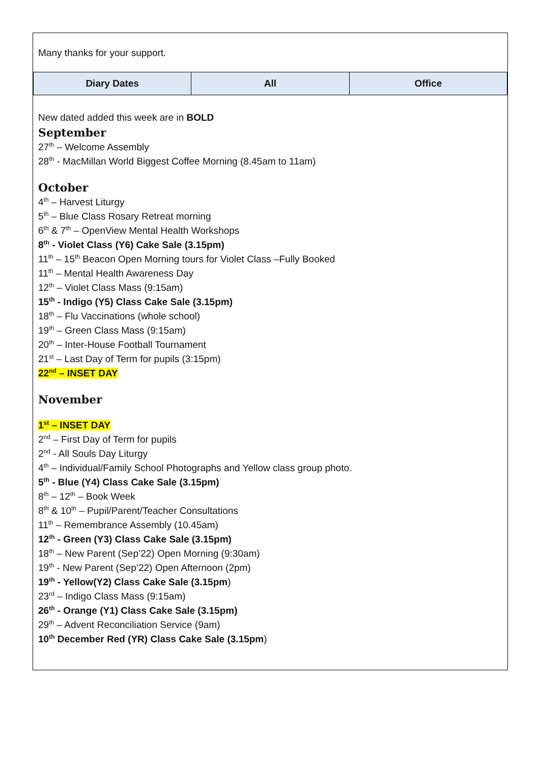Many thanks for your support.
| Diary Dates | All | Office |
| --- | --- | --- |
New dated added this week are in BOLD
September
27<sup>th</sup> – Welcome Assembly
28<sup>th</sup> - MacMillan World Biggest Coffee Morning (8.45am to 11am)
October
4<sup>th</sup> – Harvest Liturgy
5<sup>th</sup> – Blue Class Rosary Retreat morning
6<sup>th</sup> & 7<sup>th</sup> – OpenView Mental Health Workshops
8<sup>th</sup> - Violet Class (Y6) Cake Sale (3.15pm)
11<sup>th</sup> – 15<sup>th</sup> Beacon Open Morning tours for Violet Class –Fully Booked
11<sup>th</sup> – Mental Health Awareness Day
12<sup>th</sup> – Violet Class Mass (9:15am)
15<sup>th</sup> - Indigo (Y5) Class Cake Sale (3.15pm)
18<sup>th</sup> – Flu Vaccinations (whole school)
19<sup>th</sup> – Green Class Mass (9:15am)
20<sup>th</sup> – Inter-House Football Tournament
21<sup>st</sup> – Last Day of Term for pupils (3:15pm)
22<sup>nd</sup> – INSET DAY
November
1<sup>st</sup> – INSET DAY
2<sup>nd</sup> – First Day of Term for pupils
2<sup>nd</sup> - All Souls Day Liturgy
4<sup>th</sup> – Individual/Family School Photographs and Yellow class group photo.
5<sup>th</sup> - Blue (Y4) Class Cake Sale (3.15pm)
8<sup>th</sup> – 12<sup>th</sup> – Book Week
8<sup>th</sup> & 10<sup>th</sup> – Pupil/Parent/Teacher Consultations
11<sup>th</sup> – Remembrance Assembly (10.45am)
12<sup>th</sup> - Green (Y3) Class Cake Sale (3.15pm)
18<sup>th</sup> – New Parent (Sep’22) Open Morning (9:30am)
19<sup>th</sup> - New Parent (Sep’22) Open Afternoon (2pm)
19<sup>th</sup> - Yellow(Y2) Class Cake Sale (3.15pm)
23<sup>rd</sup> – Indigo Class Mass (9:15am)
26<sup>th</sup> - Orange (Y1) Class Cake Sale (3.15pm)
29<sup>th</sup> – Advent Reconciliation Service (9am)
10<sup>th</sup> December Red (YR) Class Cake Sale (3.15pm)